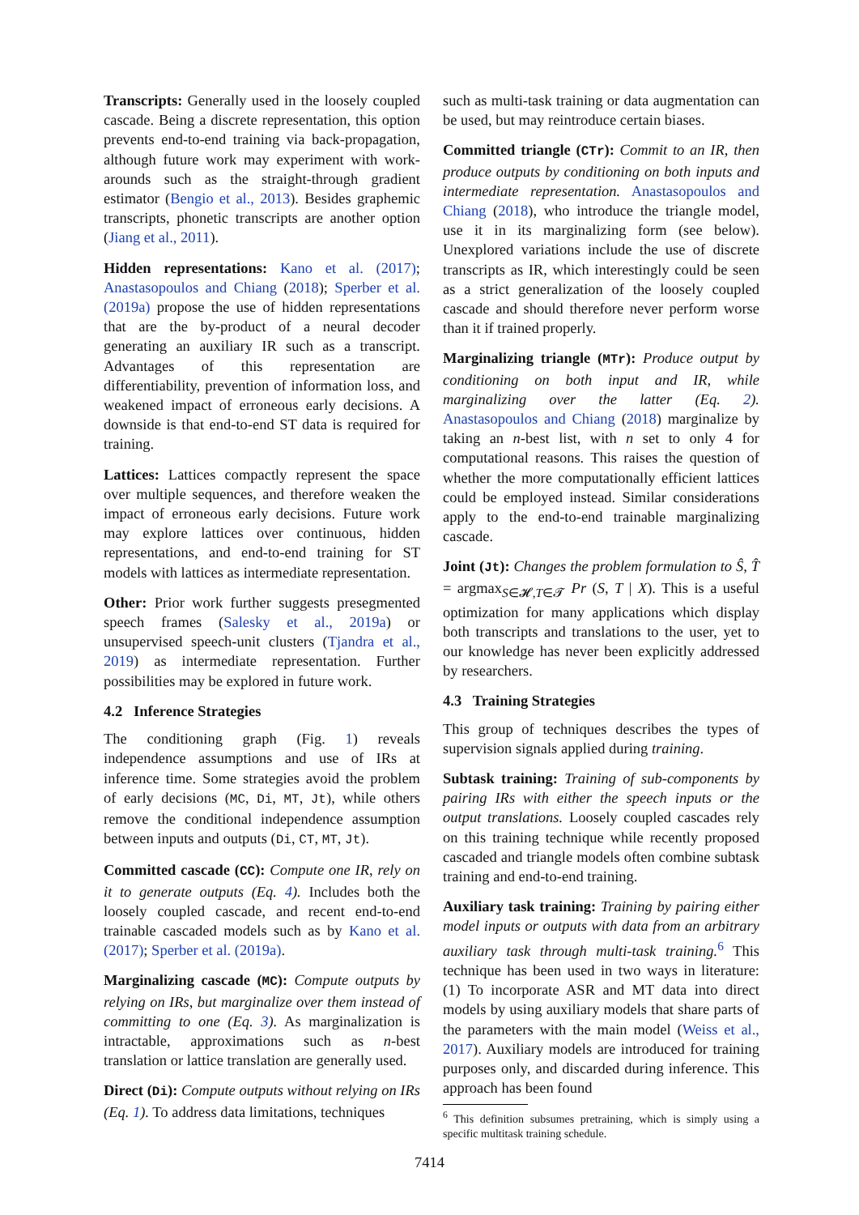Transcripts: Generally used in the loosely coupled cascade. Being a discrete representation, this option prevents end-to-end training via back-propagation, although future work may experiment with work-arounds such as the straight-through gradient estimator (Bengio et al., 2013). Besides graphemic transcripts, phonetic transcripts are another option (Jiang et al., 2011).
Hidden representations: Kano et al. (2017); Anastasopoulos and Chiang (2018); Sperber et al. (2019a) propose the use of hidden representations that are the by-product of a neural decoder generating an auxiliary IR such as a transcript. Advantages of this representation are differentiability, prevention of information loss, and weakened impact of erroneous early decisions. A downside is that end-to-end ST data is required for training.
Lattices: Lattices compactly represent the space over multiple sequences, and therefore weaken the impact of erroneous early decisions. Future work may explore lattices over continuous, hidden representations, and end-to-end training for ST models with lattices as intermediate representation.
Other: Prior work further suggests presegmented speech frames (Salesky et al., 2019a) or unsupervised speech-unit clusters (Tjandra et al., 2019) as intermediate representation. Further possibilities may be explored in future work.
4.2 Inference Strategies
The conditioning graph (Fig. 1) reveals independence assumptions and use of IRs at inference time. Some strategies avoid the problem of early decisions (MC, Di, MT, Jt), while others remove the conditional independence assumption between inputs and outputs (Di, CT, MT, Jt).
Committed cascade (CC): Compute one IR, rely on it to generate outputs (Eq. 4). Includes both the loosely coupled cascade, and recent end-to-end trainable cascaded models such as by Kano et al. (2017); Sperber et al. (2019a).
Marginalizing cascade (MC): Compute outputs by relying on IRs, but marginalize over them instead of committing to one (Eq. 3). As marginalization is intractable, approximations such as n-best translation or lattice translation are generally used.
Direct (Di): Compute outputs without relying on IRs (Eq. 1). To address data limitations, techniques
such as multi-task training or data augmentation can be used, but may reintroduce certain biases.
Committed triangle (CTr): Commit to an IR, then produce outputs by conditioning on both inputs and intermediate representation. Anastasopoulos and Chiang (2018), who introduce the triangle model, use it in its marginalizing form (see below). Unexplored variations include the use of discrete transcripts as IR, which interestingly could be seen as a strict generalization of the loosely coupled cascade and should therefore never perform worse than it if trained properly.
Marginalizing triangle (MTr): Produce output by conditioning on both input and IR, while marginalizing over the latter (Eq. 2). Anastasopoulos and Chiang (2018) marginalize by taking an n-best list, with n set to only 4 for computational reasons. This raises the question of whether the more computationally efficient lattices could be employed instead. Similar considerations apply to the end-to-end trainable marginalizing cascade.
Joint (Jt): Changes the problem formulation to Ŝ, T̂ = argmax<sub>S∈𝓗,T∈𝓣</sub> Pr (S, T | X). This is a useful optimization for many applications which display both transcripts and translations to the user, yet to our knowledge has never been explicitly addressed by researchers.
4.3 Training Strategies
This group of techniques describes the types of supervision signals applied during training.
Subtask training: Training of sub-components by pairing IRs with either the speech inputs or the output translations. Loosely coupled cascades rely on this training technique while recently proposed cascaded and triangle models often combine subtask training and end-to-end training.
Auxiliary task training: Training by pairing either model inputs or outputs with data from an arbitrary auxiliary task through multi-task training.<sup>6</sup> This technique has been used in two ways in literature: (1) To incorporate ASR and MT data into direct models by using auxiliary models that share parts of the parameters with the main model (Weiss et al., 2017). Auxiliary models are introduced for training purposes only, and discarded during inference. This approach has been found
<sup>6</sup> This definition subsumes pretraining, which is simply using a specific multitask training schedule.
7414